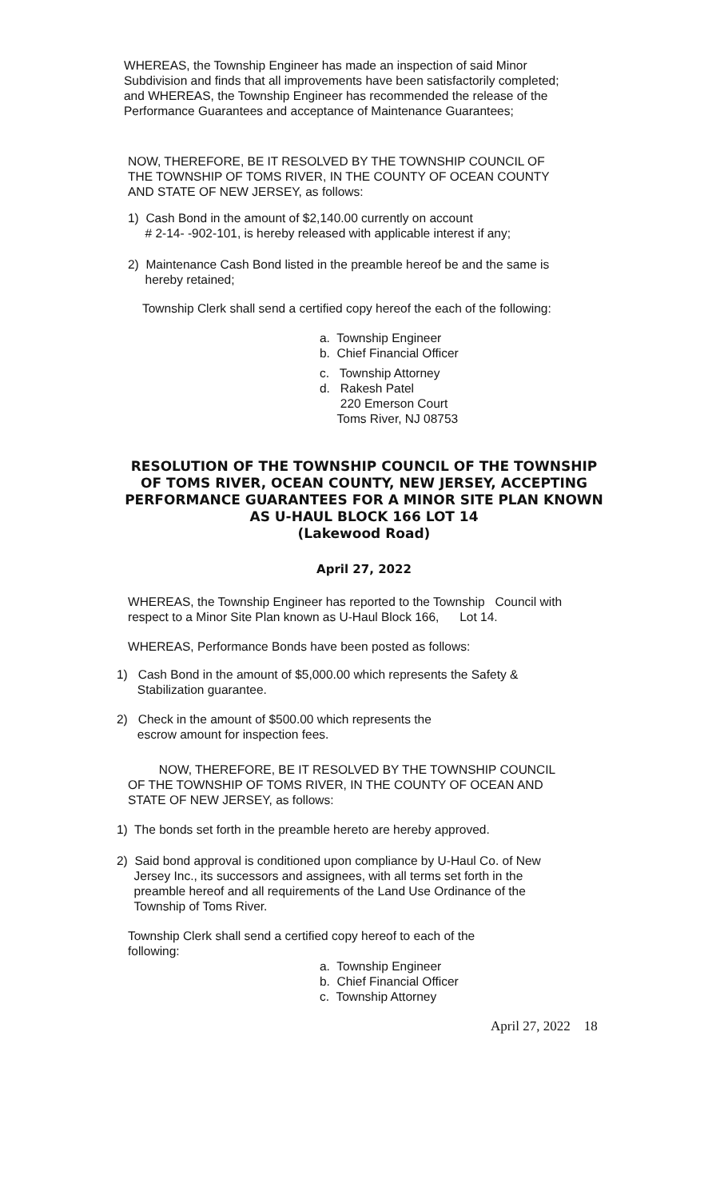WHEREAS, the Township Engineer has made an inspection of said Minor
Subdivision and finds that all improvements have been satisfactorily completed;
and WHEREAS, the Township Engineer has recommended the release of the
Performance Guarantees and acceptance of Maintenance Guarantees;
NOW, THEREFORE, BE IT RESOLVED BY THE TOWNSHIP COUNCIL OF
THE TOWNSHIP OF TOMS RIVER, IN THE COUNTY OF OCEAN COUNTY
AND STATE OF NEW JERSEY, as follows:
1) Cash Bond in the amount of $2,140.00 currently on account
# 2-14- -902-101, is hereby released with applicable interest if any;
2) Maintenance Cash Bond listed in the preamble hereof be and the same is
hereby retained;
Township Clerk shall send a certified copy hereof the each of the following:
a. Township Engineer
b. Chief Financial Officer
c. Township Attorney
d. Rakesh Patel
220 Emerson Court
Toms River, NJ 08753
RESOLUTION OF THE TOWNSHIP COUNCIL OF THE TOWNSHIP
OF TOMS RIVER, OCEAN COUNTY, NEW JERSEY, ACCEPTING
PERFORMANCE GUARANTEES FOR A MINOR SITE PLAN KNOWN
AS U-HAUL BLOCK 166 LOT 14
(Lakewood Road)
April 27, 2022
WHEREAS, the Township Engineer has reported to the Township Council with
respect to a Minor Site Plan known as U-Haul Block 166, Lot 14.
WHEREAS, Performance Bonds have been posted as follows:
1) Cash Bond in the amount of $5,000.00 which represents the Safety &
Stabilization guarantee.
2) Check in the amount of $500.00 which represents the
escrow amount for inspection fees.
NOW, THEREFORE, BE IT RESOLVED BY THE TOWNSHIP COUNCIL
OF THE TOWNSHIP OF TOMS RIVER, IN THE COUNTY OF OCEAN AND
STATE OF NEW JERSEY, as follows:
1) The bonds set forth in the preamble hereto are hereby approved.
2) Said bond approval is conditioned upon compliance by U-Haul Co. of New
Jersey Inc., its successors and assignees, with all terms set forth in the
preamble hereof and all requirements of the Land Use Ordinance of the
Township of Toms River.
Township Clerk shall send a certified copy hereof to each of the
following:
a. Township Engineer
b. Chief Financial Officer
c. Township Attorney
April 27, 2022 18